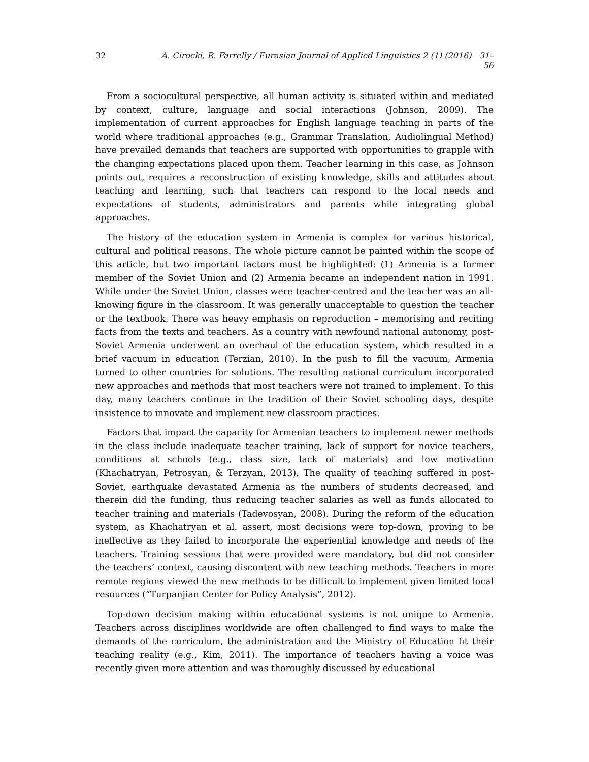32 A. Cirocki, R. Farrelly / Eurasian Journal of Applied Linguistics 2 (1) (2016) 31–56
From a sociocultural perspective, all human activity is situated within and mediated by context, culture, language and social interactions (Johnson, 2009). The implementation of current approaches for English language teaching in parts of the world where traditional approaches (e.g., Grammar Translation, Audiolingual Method) have prevailed demands that teachers are supported with opportunities to grapple with the changing expectations placed upon them. Teacher learning in this case, as Johnson points out, requires a reconstruction of existing knowledge, skills and attitudes about teaching and learning, such that teachers can respond to the local needs and expectations of students, administrators and parents while integrating global approaches.
The history of the education system in Armenia is complex for various historical, cultural and political reasons. The whole picture cannot be painted within the scope of this article, but two important factors must be highlighted: (1) Armenia is a former member of the Soviet Union and (2) Armenia became an independent nation in 1991. While under the Soviet Union, classes were teacher-centred and the teacher was an all-knowing figure in the classroom. It was generally unacceptable to question the teacher or the textbook. There was heavy emphasis on reproduction – memorising and reciting facts from the texts and teachers. As a country with newfound national autonomy, post-Soviet Armenia underwent an overhaul of the education system, which resulted in a brief vacuum in education (Terzian, 2010). In the push to fill the vacuum, Armenia turned to other countries for solutions. The resulting national curriculum incorporated new approaches and methods that most teachers were not trained to implement. To this day, many teachers continue in the tradition of their Soviet schooling days, despite insistence to innovate and implement new classroom practices.
Factors that impact the capacity for Armenian teachers to implement newer methods in the class include inadequate teacher training, lack of support for novice teachers, conditions at schools (e.g., class size, lack of materials) and low motivation (Khachatryan, Petrosyan, & Terzyan, 2013). The quality of teaching suffered in post-Soviet, earthquake devastated Armenia as the numbers of students decreased, and therein did the funding, thus reducing teacher salaries as well as funds allocated to teacher training and materials (Tadevosyan, 2008). During the reform of the education system, as Khachatryan et al. assert, most decisions were top-down, proving to be ineffective as they failed to incorporate the experiential knowledge and needs of the teachers. Training sessions that were provided were mandatory, but did not consider the teachers’ context, causing discontent with new teaching methods. Teachers in more remote regions viewed the new methods to be difficult to implement given limited local resources (“Turpanjian Center for Policy Analysis”, 2012).
Top-down decision making within educational systems is not unique to Armenia. Teachers across disciplines worldwide are often challenged to find ways to make the demands of the curriculum, the administration and the Ministry of Education fit their teaching reality (e.g., Kim, 2011). The importance of teachers having a voice was recently given more attention and was thoroughly discussed by educational